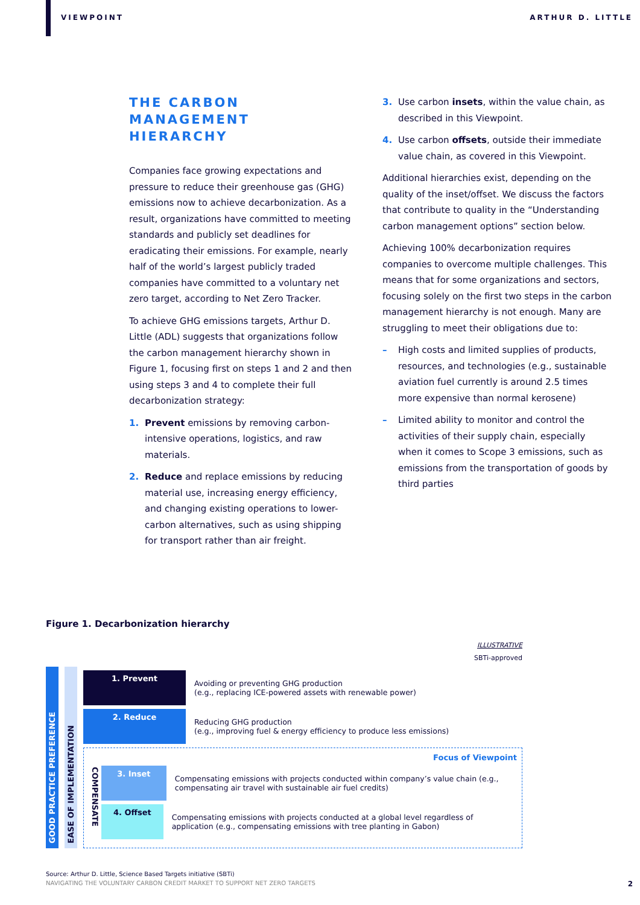VIEWPOINT ARTHUR D. LITTLE
THE CARBON MANAGEMENT HIERARCHY
Companies face growing expectations and pressure to reduce their greenhouse gas (GHG) emissions now to achieve decarbonization. As a result, organizations have committed to meeting standards and publicly set deadlines for eradicating their emissions. For example, nearly half of the world’s largest publicly traded companies have committed to a voluntary net zero target, according to Net Zero Tracker.
To achieve GHG emissions targets, Arthur D. Little (ADL) suggests that organizations follow the carbon management hierarchy shown in Figure 1, focusing first on steps 1 and 2 and then using steps 3 and 4 to complete their full decarbonization strategy:
1. Prevent emissions by removing carbon-intensive operations, logistics, and raw materials.
2. Reduce and replace emissions by reducing material use, increasing energy efficiency, and changing existing operations to lower-carbon alternatives, such as using shipping for transport rather than air freight.
3. Use carbon insets, within the value chain, as described in this Viewpoint.
4. Use carbon offsets, outside their immediate value chain, as covered in this Viewpoint.
Additional hierarchies exist, depending on the quality of the inset/offset. We discuss the factors that contribute to quality in the “Understanding carbon management options” section below.
Achieving 100% decarbonization requires companies to overcome multiple challenges. This means that for some organizations and sectors, focusing solely on the first two steps in the carbon management hierarchy is not enough. Many are struggling to meet their obligations due to:
– High costs and limited supplies of products, resources, and technologies (e.g., sustainable aviation fuel currently is around 2.5 times more expensive than normal kerosene)
– Limited ability to monitor and control the activities of their supply chain, especially when it comes to Scope 3 emissions, such as emissions from the transportation of goods by third parties
Figure 1. Decarbonization hierarchy
ILLUSTRATIVE
SBTi-approved
GOOD PRACTICE PREFERENCE
EASE OF IMPLEMENTATION
1. Prevent
Avoiding or preventing GHG production
(e.g., replacing ICE-powered assets with renewable power)
2. Reduce
Reducing GHG production
(e.g., improving fuel & energy efficiency to produce less emissions)
Focus of Viewpoint
COMPENSATE
3. Inset
Compensating emissions with projects conducted within company’s value chain (e.g., compensating air travel with sustainable air fuel credits)
4. Offset
Compensating emissions with projects conducted at a global level regardless of application (e.g., compensating emissions with tree planting in Gabon)
Source: Arthur D. Little, Science Based Targets initiative (SBTi)
NAVIGATING THE VOLUNTARY CARBON CREDIT MARKET TO SUPPORT NET ZERO TARGETS 2